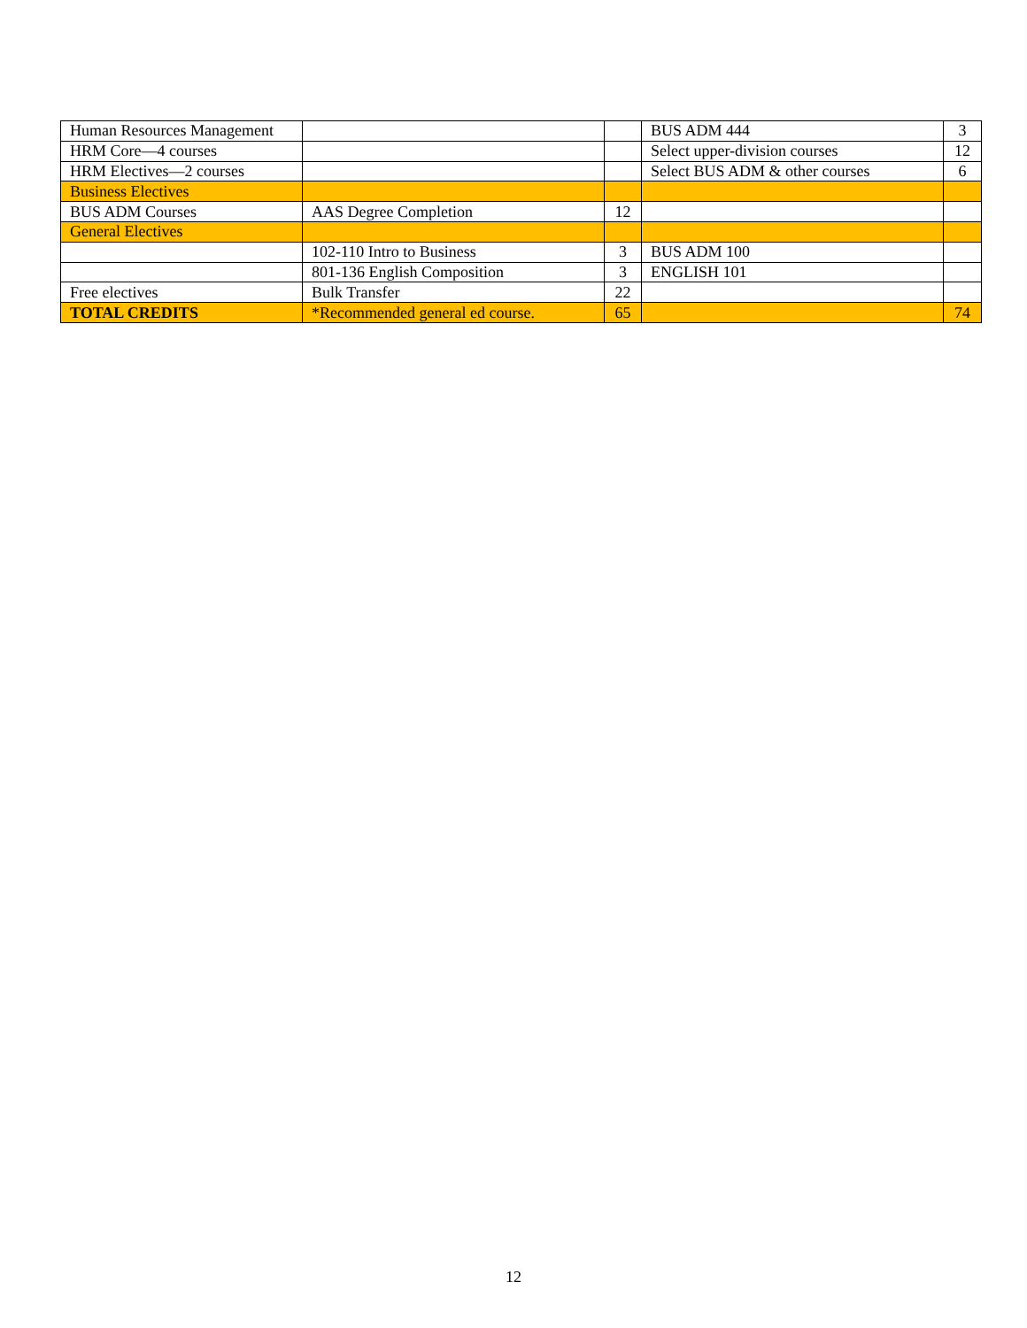| Human Resources Management | | | BUS ADM 444 | 3 |
| HRM Core—4 courses | | | Select upper-division courses | 12 |
| HRM Electives—2 courses | | | Select BUS ADM & other courses | 6 |
| Business Electives | | | | |
| BUS ADM Courses | AAS Degree Completion | 12 | | |
| General Electives | | | | |
| | 102-110 Intro to Business | 3 | BUS ADM 100 | |
| | 801-136 English Composition | 3 | ENGLISH 101 | |
| Free electives | Bulk Transfer | 22 | | |
| TOTAL CREDITS | *Recommended general ed course. | 65 | | 74 |
12